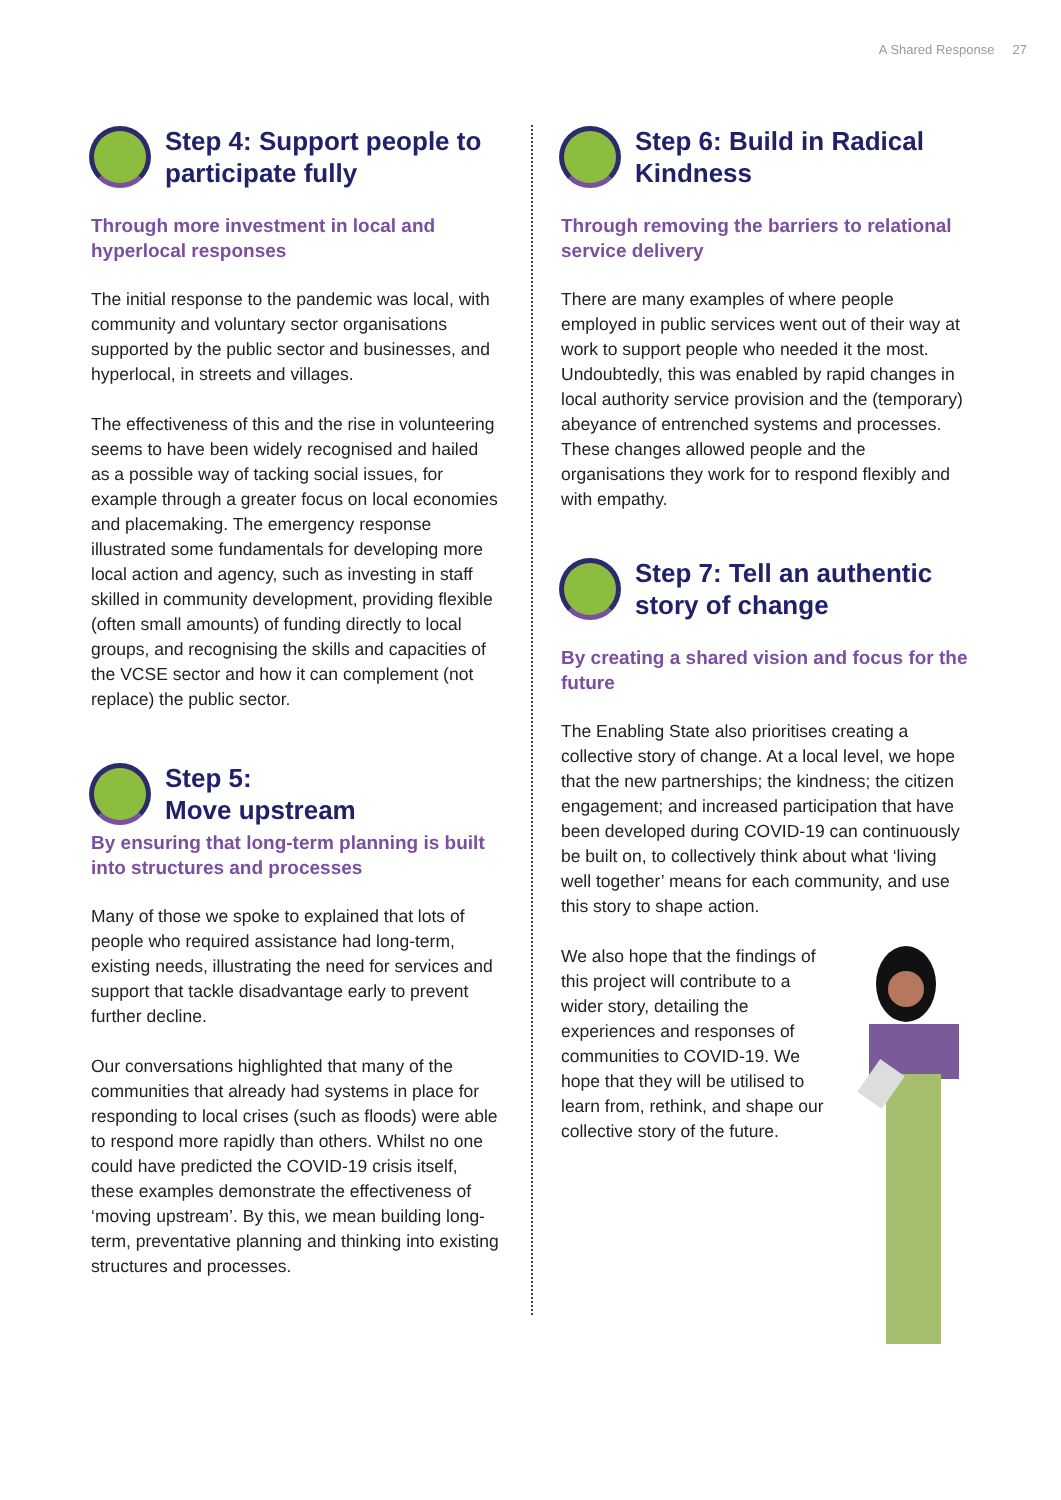A Shared Response 27
Step 4: Support people to participate fully
Through more investment in local and hyperlocal responses
The initial response to the pandemic was local, with community and voluntary sector organisations supported by the public sector and businesses, and hyperlocal, in streets and villages.
The effectiveness of this and the rise in volunteering seems to have been widely recognised and hailed as a possible way of tacking social issues, for example through a greater focus on local economies and placemaking. The emergency response illustrated some fundamentals for developing more local action and agency, such as investing in staff skilled in community development, providing flexible (often small amounts) of funding directly to local groups, and recognising the skills and capacities of the VCSE sector and how it can complement (not replace) the public sector.
Step 5:
Move upstream
By ensuring that long-term planning is built into structures and processes
Many of those we spoke to explained that lots of people who required assistance had long-term, existing needs, illustrating the need for services and support that tackle disadvantage early to prevent further decline.
Our conversations highlighted that many of the communities that already had systems in place for responding to local crises (such as floods) were able to respond more rapidly than others. Whilst no one could have predicted the COVID-19 crisis itself, these examples demonstrate the effectiveness of ‘moving upstream’. By this, we mean building long-term, preventative planning and thinking into existing structures and processes.
Step 6: Build in Radical Kindness
Through removing the barriers to relational service delivery
There are many examples of where people employed in public services went out of their way at work to support people who needed it the most. Undoubtedly, this was enabled by rapid changes in local authority service provision and the (temporary) abeyance of entrenched systems and processes. These changes allowed people and the organisations they work for to respond flexibly and with empathy.
Step 7: Tell an authentic story of change
By creating a shared vision and focus for the future
The Enabling State also prioritises creating a collective story of change. At a local level, we hope that the new partnerships; the kindness; the citizen engagement; and increased participation that have been developed during COVID-19 can continuously be built on, to collectively think about what ‘living well together’ means for each community, and use this story to shape action.
We also hope that the findings of this project will contribute to a wider story, detailing the experiences and responses of communities to COVID-19. We hope that they will be utilised to learn from, rethink, and shape our collective story of the future.